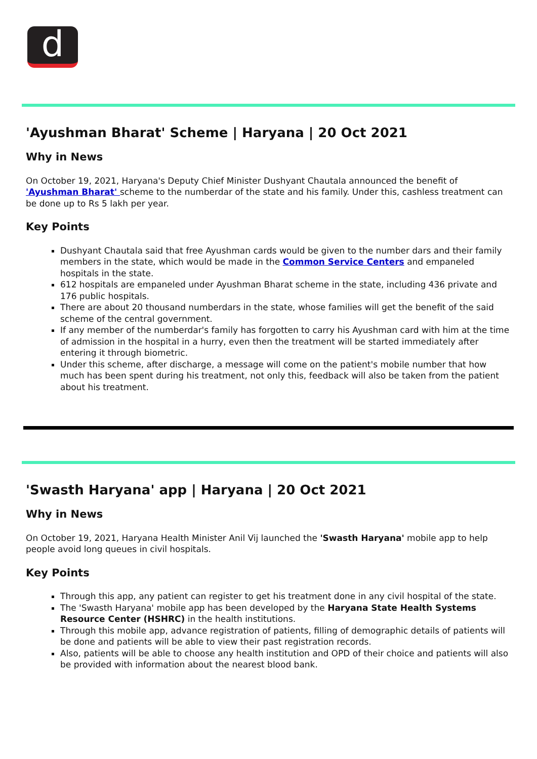d
'Ayushman Bharat' Scheme | Haryana | 20 Oct 2021
Why in News
On October 19, 2021, Haryana's Deputy Chief Minister Dushyant Chautala announced the benefit of 'Ayushman Bharat' scheme to the numberdar of the state and his family. Under this, cashless treatment can be done up to Rs 5 lakh per year.
Key Points
Dushyant Chautala said that free Ayushman cards would be given to the number dars and their family members in the state, which would be made in the Common Service Centers and empaneled hospitals in the state.
612 hospitals are empaneled under Ayushman Bharat scheme in the state, including 436 private and 176 public hospitals.
There are about 20 thousand numberdars in the state, whose families will get the benefit of the said scheme of the central government.
If any member of the numberdar's family has forgotten to carry his Ayushman card with him at the time of admission in the hospital in a hurry, even then the treatment will be started immediately after entering it through biometric.
Under this scheme, after discharge, a message will come on the patient's mobile number that how much has been spent during his treatment, not only this, feedback will also be taken from the patient about his treatment.
'Swasth Haryana' app | Haryana | 20 Oct 2021
Why in News
On October 19, 2021, Haryana Health Minister Anil Vij launched the 'Swasth Haryana' mobile app to help people avoid long queues in civil hospitals.
Key Points
Through this app, any patient can register to get his treatment done in any civil hospital of the state.
The 'Swasth Haryana' mobile app has been developed by the Haryana State Health Systems Resource Center (HSHRC) in the health institutions.
Through this mobile app, advance registration of patients, filling of demographic details of patients will be done and patients will be able to view their past registration records.
Also, patients will be able to choose any health institution and OPD of their choice and patients will also be provided with information about the nearest blood bank.